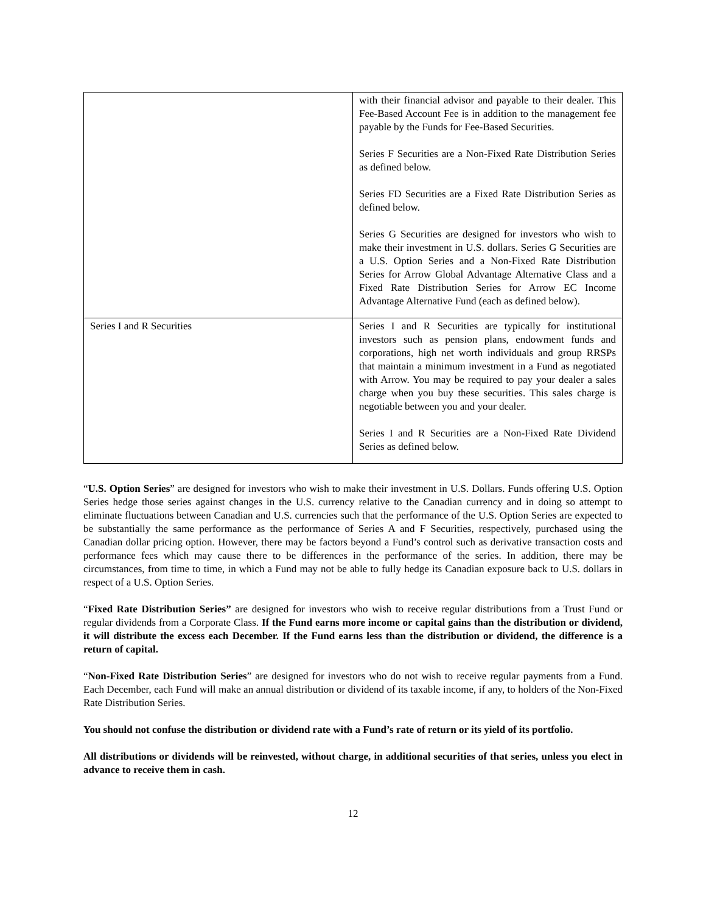| | with their financial advisor and payable to their dealer. This Fee-Based Account Fee is in addition to the management fee payable by the Funds for Fee-Based Securities. Series F Securities are a Non-Fixed Rate Distribution Series as defined below. Series FD Securities are a Fixed Rate Distribution Series as defined below. Series G Securities are designed for investors who wish to make their investment in U.S. dollars. Series G Securities are a U.S. Option Series and a Non-Fixed Rate Distribution Series for Arrow Global Advantage Alternative Class and a Fixed Rate Distribution Series for Arrow EC Income Advantage Alternative Fund (each as defined below). |
| Series I and R Securities | Series I and R Securities are typically for institutional investors such as pension plans, endowment funds and corporations, high net worth individuals and group RRSPs that maintain a minimum investment in a Fund as negotiated with Arrow. You may be required to pay your dealer a sales charge when you buy these securities. This sales charge is negotiable between you and your dealer. Series I and R Securities are a Non-Fixed Rate Dividend Series as defined below. |
“U.S. Option Series” are designed for investors who wish to make their investment in U.S. Dollars. Funds offering U.S. Option Series hedge those series against changes in the U.S. currency relative to the Canadian currency and in doing so attempt to eliminate fluctuations between Canadian and U.S. currencies such that the performance of the U.S. Option Series are expected to be substantially the same performance as the performance of Series A and F Securities, respectively, purchased using the Canadian dollar pricing option. However, there may be factors beyond a Fund’s control such as derivative transaction costs and performance fees which may cause there to be differences in the performance of the series. In addition, there may be circumstances, from time to time, in which a Fund may not be able to fully hedge its Canadian exposure back to U.S. dollars in respect of a U.S. Option Series.
“Fixed Rate Distribution Series” are designed for investors who wish to receive regular distributions from a Trust Fund or regular dividends from a Corporate Class. If the Fund earns more income or capital gains than the distribution or dividend, it will distribute the excess each December. If the Fund earns less than the distribution or dividend, the difference is a return of capital.
“Non-Fixed Rate Distribution Series” are designed for investors who do not wish to receive regular payments from a Fund. Each December, each Fund will make an annual distribution or dividend of its taxable income, if any, to holders of the Non-Fixed Rate Distribution Series.
You should not confuse the distribution or dividend rate with a Fund’s rate of return or its yield of its portfolio.
All distributions or dividends will be reinvested, without charge, in additional securities of that series, unless you elect in advance to receive them in cash.
12